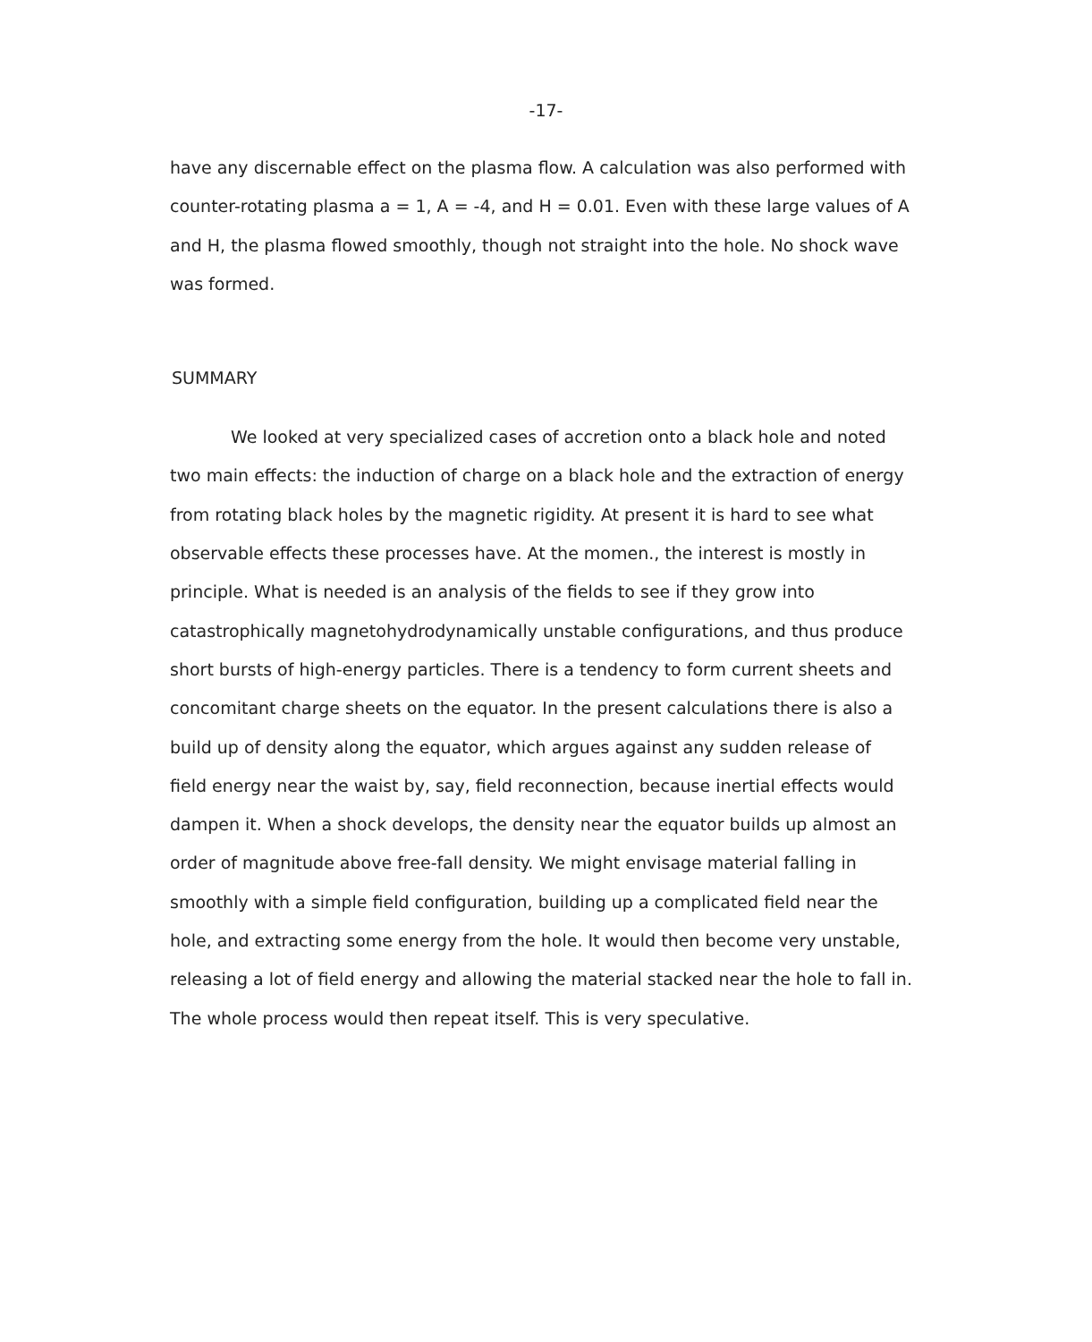-17-
have any discernable effect on the plasma flow. A calculation was also performed with counter-rotating plasma a = 1, A = -4, and H = 0.01. Even with these large values of A and H, the plasma flowed smoothly, though not straight into the hole. No shock wave was formed.
SUMMARY
We looked at very specialized cases of accretion onto a black hole and noted two main effects: the induction of charge on a black hole and the extraction of energy from rotating black holes by the magnetic rigidity. At present it is hard to see what observable effects these processes have. At the momen., the interest is mostly in principle. What is needed is an analysis of the fields to see if they grow into catastrophically magnetohydrodynamically unstable configurations, and thus produce short bursts of high-energy particles. There is a tendency to form current sheets and concomitant charge sheets on the equator. In the present calculations there is also a build up of density along the equator, which argues against any sudden release of field energy near the waist by, say, field reconnection, because inertial effects would dampen it. When a shock develops, the density near the equator builds up almost an order of magnitude above free-fall density. We might envisage material falling in smoothly with a simple field configuration, building up a complicated field near the hole, and extracting some energy from the hole. It would then become very unstable, releasing a lot of field energy and allowing the material stacked near the hole to fall in. The whole process would then repeat itself. This is very speculative.